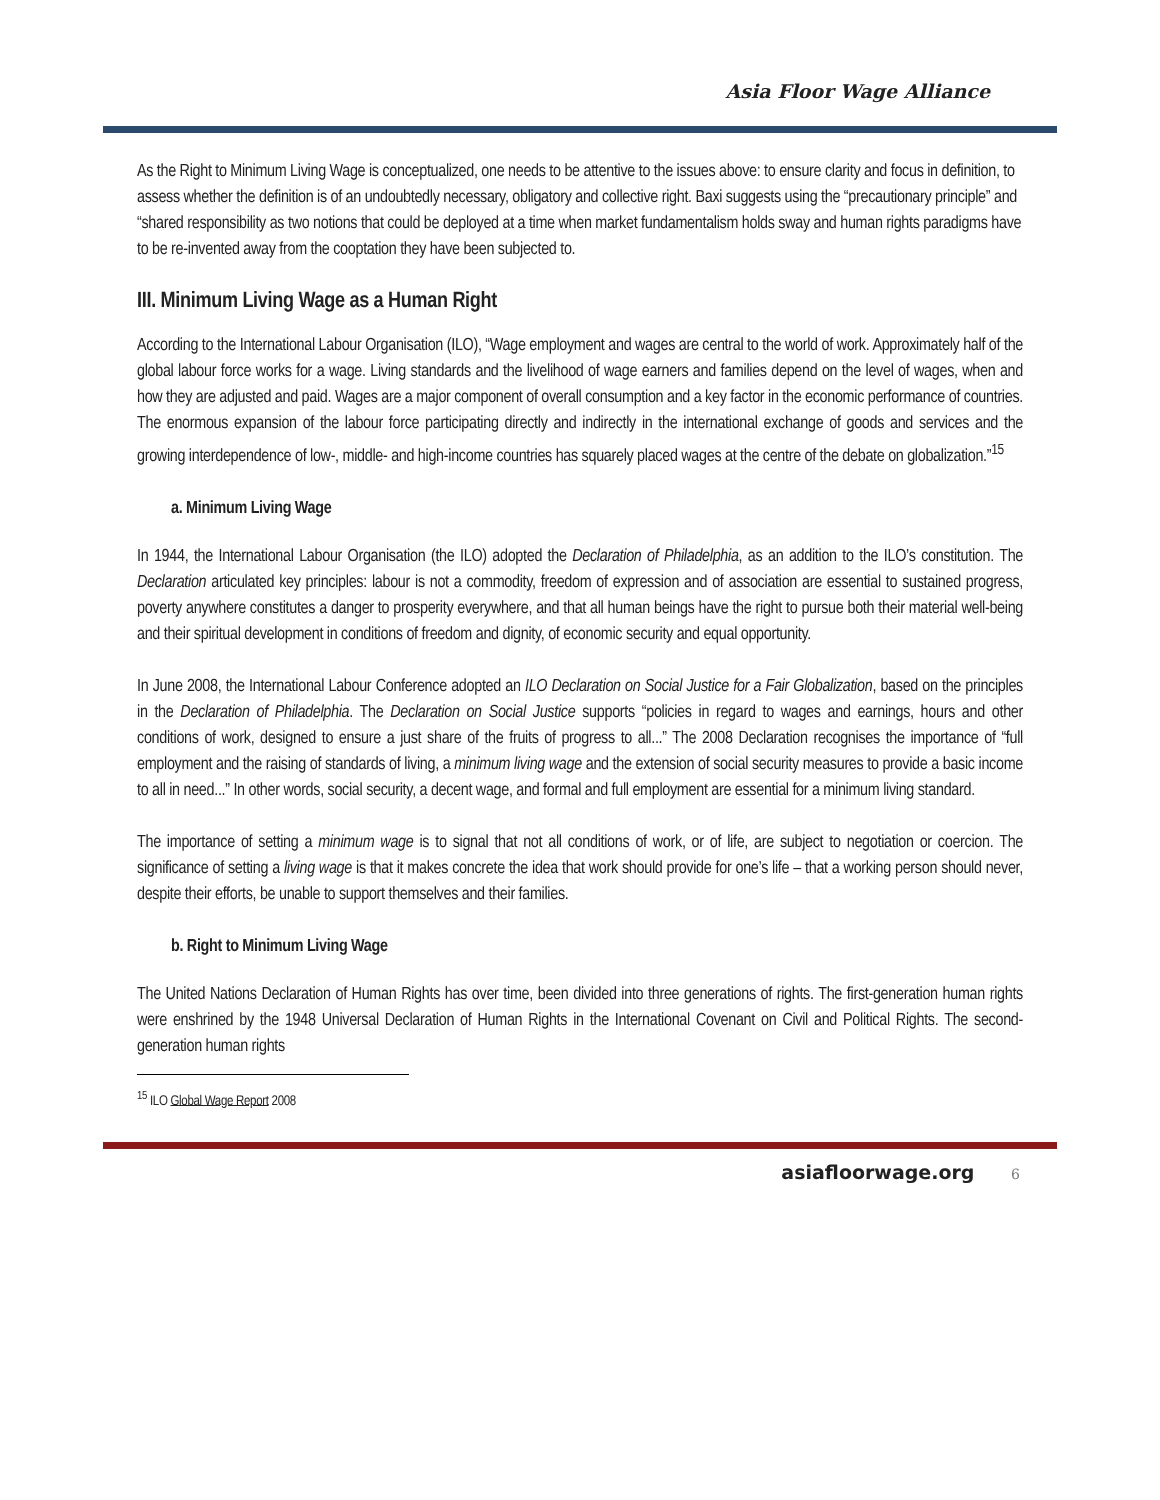Asia Floor Wage Alliance
As the Right to Minimum Living Wage is conceptualized, one needs to be attentive to the issues above: to ensure clarity and focus in definition, to assess whether the definition is of an undoubtedly necessary, obligatory and collective right. Baxi suggests using the “precautionary principle” and “shared responsibility as two notions that could be deployed at a time when market fundamentalism holds sway and human rights paradigms have to be re-invented away from the cooptation they have been subjected to.
III. Minimum Living Wage as a Human Right
According to the International Labour Organisation (ILO), “Wage employment and wages are central to the world of work. Approximately half of the global labour force works for a wage. Living standards and the livelihood of wage earners and families depend on the level of wages, when and how they are adjusted and paid. Wages are a major component of overall consumption and a key factor in the economic performance of countries. The enormous expansion of the labour force participating directly and indirectly in the international exchange of goods and services and the growing interdependence of low-, middle- and high-income countries has squarely placed wages at the centre of the debate on globalization.”<sup>15</sup>
a. Minimum Living Wage
In 1944, the International Labour Organisation (the ILO) adopted the Declaration of Philadelphia, as an addition to the ILO’s constitution. The Declaration articulated key principles: labour is not a commodity, freedom of expression and of association are essential to sustained progress, poverty anywhere constitutes a danger to prosperity everywhere, and that all human beings have the right to pursue both their material well-being and their spiritual development in conditions of freedom and dignity, of economic security and equal opportunity.
In June 2008, the International Labour Conference adopted an ILO Declaration on Social Justice for a Fair Globalization, based on the principles in the Declaration of Philadelphia. The Declaration on Social Justice supports “policies in regard to wages and earnings, hours and other conditions of work, designed to ensure a just share of the fruits of progress to all...” The 2008 Declaration recognises the importance of “full employment and the raising of standards of living, a minimum living wage and the extension of social security measures to provide a basic income to all in need...” In other words, social security, a decent wage, and formal and full employment are essential for a minimum living standard.
The importance of setting a minimum wage is to signal that not all conditions of work, or of life, are subject to negotiation or coercion. The significance of setting a living wage is that it makes concrete the idea that work should provide for one’s life – that a working person should never, despite their efforts, be unable to support themselves and their families.
b. Right to Minimum Living Wage
The United Nations Declaration of Human Rights has over time, been divided into three generations of rights. The first-generation human rights were enshrined by the 1948 Universal Declaration of Human Rights in the International Covenant on Civil and Political Rights. The second-generation human rights
<sup>15</sup> ILO Global Wage Report 2008
asiafloorwage.org 6